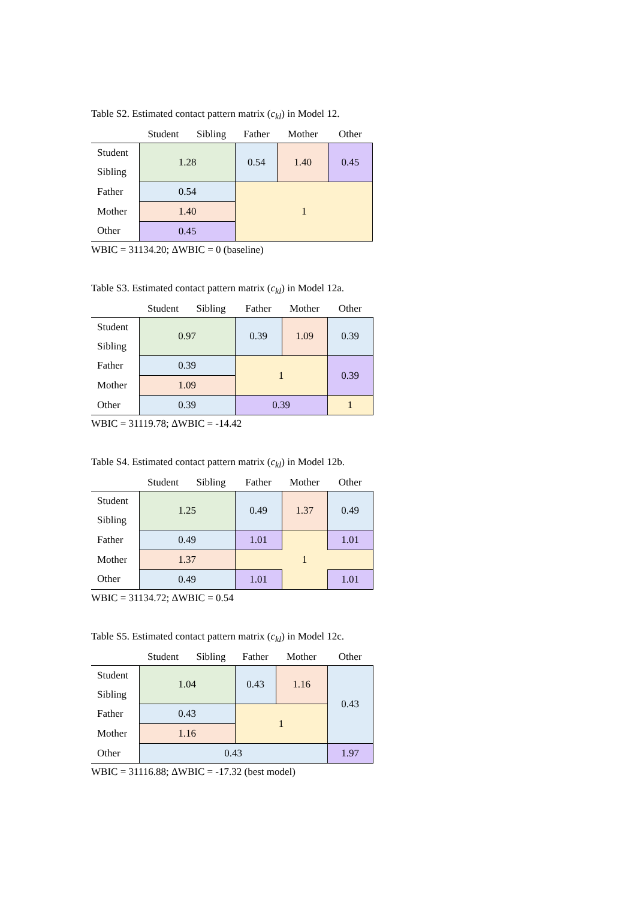Table S2. Estimated contact pattern matrix (c<sub>kl</sub>) in Model 12.
| | Student | Sibling | Father | Mother | Other |
| --- | --- | --- | --- | --- | --- |
| Student | 1.28 | | 0.54 | 1.40 | 0.45 |
| Sibling | | | | | |
| Father | 0.54 | | 1 | | |
| Mother | 1.40 | | | | |
| Other | 0.45 | | | | |
WBIC = 31134.20; ΔWBIC = 0 (baseline)
Table S3. Estimated contact pattern matrix (c<sub>kl</sub>) in Model 12a.
| | Student | Sibling | Father | Mother | Other |
| --- | --- | --- | --- | --- | --- |
| Student | 0.97 | | 0.39 | 1.09 | 0.39 |
| Sibling | | | | | |
| Father | 0.39 | | 1 | | 0.39 |
| Mother | 1.09 | | | | |
| Other | 0.39 | | 0.39 | | 1 |
WBIC = 31119.78; ΔWBIC = -14.42
Table S4. Estimated contact pattern matrix (c<sub>kl</sub>) in Model 12b.
| | Student | Sibling | Father | Mother | Other |
| --- | --- | --- | --- | --- | --- |
| Student | 1.25 | | 0.49 | 1.37 | 0.49 |
| Sibling | | | | | |
| Father | 0.49 | | 1.01 | 1 | 1.01 |
| Mother | 1.37 | | | | |
| Other | 0.49 | | 1.01 | | 1.01 |
WBIC = 31134.72; ΔWBIC = 0.54
Table S5. Estimated contact pattern matrix (c<sub>kl</sub>) in Model 12c.
| | Student | Sibling | Father | Mother | Other |
| --- | --- | --- | --- | --- | --- |
| Student | 1.04 | | 0.43 | 1.16 | 0.43 |
| Sibling | | | | | |
| Father | 0.43 | | 1 | | |
| Mother | 1.16 | | | | |
| Other | 0.43 | | | | 1.97 |
WBIC = 31116.88; ΔWBIC = -17.32 (best model)